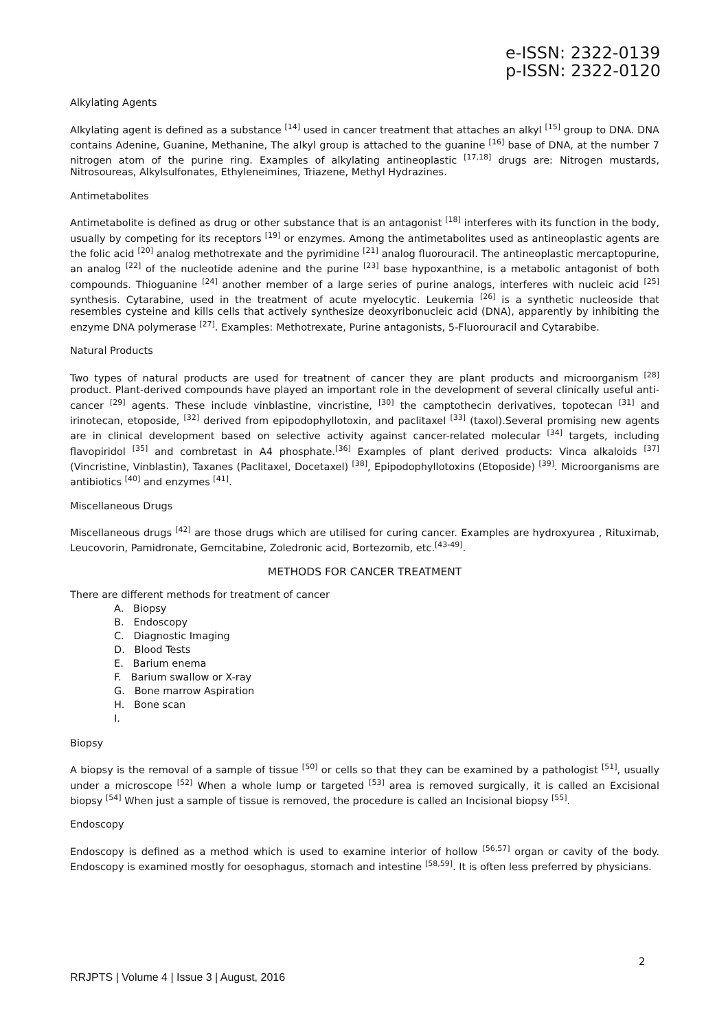e-ISSN: 2322-0139
p-ISSN: 2322-0120
Alkylating Agents
Alkylating agent is defined as a substance <sup>[14]</sup> used in cancer treatment that attaches an alkyl <sup>[15]</sup> group to DNA. DNA contains Adenine, Guanine, Methanine, The alkyl group is attached to the guanine <sup>[16]</sup> base of DNA, at the number 7 nitrogen atom of the purine ring. Examples of alkylating antineoplastic <sup>[17,18]</sup> drugs are: Nitrogen mustards, Nitrosoureas, Alkylsulfonates, Ethyleneimines, Triazene, Methyl Hydrazines.
Antimetabolites
Antimetabolite is defined as drug or other substance that is an antagonist <sup>[18]</sup> interferes with its function in the body, usually by competing for its receptors <sup>[19]</sup> or enzymes. Among the antimetabolites used as antineoplastic agents are the folic acid <sup>[20]</sup> analog methotrexate and the pyrimidine <sup>[21]</sup> analog fluorouracil. The antineoplastic mercaptopurine, an analog <sup>[22]</sup> of the nucleotide adenine and the purine <sup>[23]</sup> base hypoxanthine, is a metabolic antagonist of both compounds. Thioguanine <sup>[24]</sup> another member of a large series of purine analogs, interferes with nucleic acid <sup>[25]</sup> synthesis. Cytarabine, used in the treatment of acute myelocytic. Leukemia <sup>[26]</sup> is a synthetic nucleoside that resembles cysteine and kills cells that actively synthesize deoxyribonucleic acid (DNA), apparently by inhibiting the enzyme DNA polymerase <sup>[27]</sup>. Examples: Methotrexate, Purine antagonists, 5-Fluorouracil and Cytarabibe.
Natural Products
Two types of natural products are used for treatnent of cancer they are plant products and microorganism <sup>[28]</sup> product. Plant-derived compounds have played an important role in the development of several clinically useful anti-cancer <sup>[29]</sup> agents. These include vinblastine, vincristine, <sup>[30]</sup> the camptothecin derivatives, topotecan <sup>[31]</sup> and irinotecan, etoposide, <sup>[32]</sup> derived from epipodophyllotoxin, and paclitaxel <sup>[33]</sup> (taxol).Several promising new agents are in clinical development based on selective activity against cancer-related molecular <sup>[34]</sup> targets, including flavopiridol <sup>[35]</sup> and combretast in A4 phosphate.<sup>[36]</sup> Examples of plant derived products: Vinca alkaloids <sup>[37]</sup> (Vincristine, Vinblastin), Taxanes (Paclitaxel, Docetaxel) <sup>[38]</sup>, Epipodophyllotoxins (Etoposide) <sup>[39]</sup>. Microorganisms are antibiotics <sup>[40]</sup> and enzymes <sup>[41]</sup>.
Miscellaneous Drugs
Miscellaneous drugs <sup>[42]</sup> are those drugs which are utilised for curing cancer. Examples are hydroxyurea , Rituximab, Leucovorin, Pamidronate, Gemcitabine, Zoledronic acid, Bortezomib, etc.<sup>[43-49]</sup>.
METHODS FOR CANCER TREATMENT
There are different methods for treatment of cancer
A. Biopsy
B. Endoscopy
C. Diagnostic Imaging
D. Blood Tests
E. Barium enema
F. Barium swallow or X-ray
G. Bone marrow Aspiration
H. Bone scan
I.
Biopsy
A biopsy is the removal of a sample of tissue <sup>[50]</sup> or cells so that they can be examined by a pathologist <sup>[51]</sup>, usually under a microscope <sup>[52]</sup> When a whole lump or targeted <sup>[53]</sup> area is removed surgically, it is called an Excisional biopsy <sup>[54]</sup> When just a sample of tissue is removed, the procedure is called an Incisional biopsy <sup>[55]</sup>.
Endoscopy
Endoscopy is defined as a method which is used to examine interior of hollow <sup>[56,57]</sup> organ or cavity of the body. Endoscopy is examined mostly for oesophagus, stomach and intestine <sup>[58,59]</sup>. It is often less preferred by physicians.
2
RRJPTS | Volume 4 | Issue 3 | August, 2016